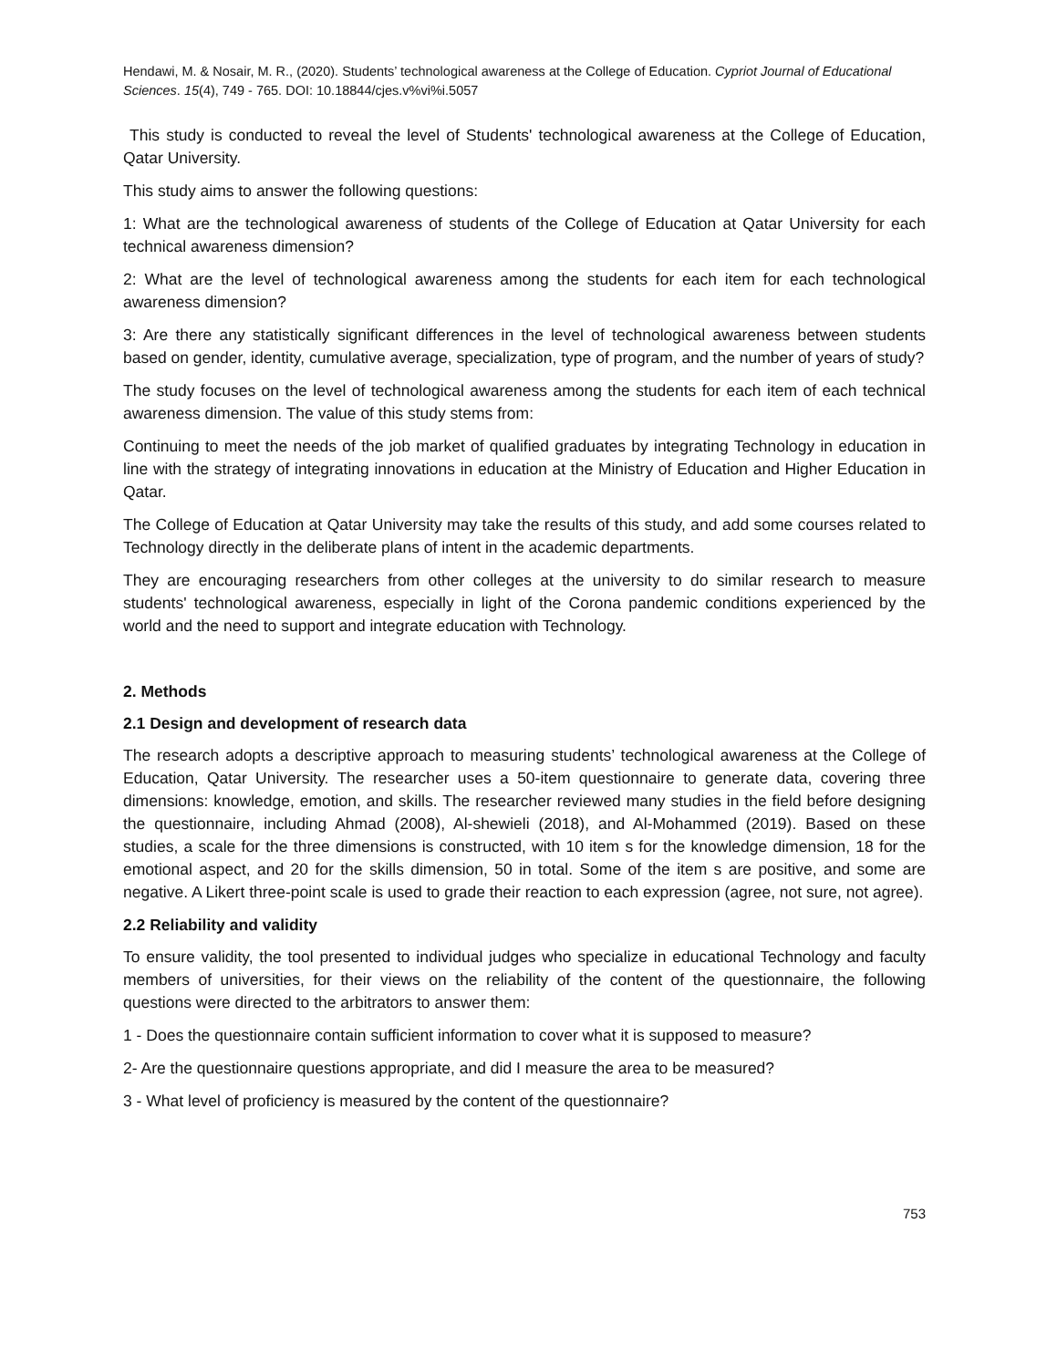Hendawi, M. & Nosair, M. R., (2020). Students’ technological awareness at the College of Education. Cypriot Journal of Educational Sciences. 15(4), 749 - 765. DOI: 10.18844/cjes.v%vi%i.5057
This study is conducted to reveal the level of Students' technological awareness at the College of Education, Qatar University.
This study aims to answer the following questions:
1: What are the technological awareness of students of the College of Education at Qatar University for each technical awareness dimension?
2: What are the level of technological awareness among the students for each item for each technological awareness dimension?
3: Are there any statistically significant differences in the level of technological awareness between students based on gender, identity, cumulative average, specialization, type of program, and the number of years of study?
The study focuses on the level of technological awareness among the students for each item of each technical awareness dimension. The value of this study stems from:
Continuing to meet the needs of the job market of qualified graduates by integrating Technology in education in line with the strategy of integrating innovations in education at the Ministry of Education and Higher Education in Qatar.
The College of Education at Qatar University may take the results of this study, and add some courses related to Technology directly in the deliberate plans of intent in the academic departments.
They are encouraging researchers from other colleges at the university to do similar research to measure students' technological awareness, especially in light of the Corona pandemic conditions experienced by the world and the need to support and integrate education with Technology.
2. Methods
2.1 Design and development of research data
The research adopts a descriptive approach to measuring students’ technological awareness at the College of Education, Qatar University. The researcher uses a 50-item questionnaire to generate data, covering three dimensions: knowledge, emotion, and skills. The researcher reviewed many studies in the field before designing the questionnaire, including Ahmad (2008), Al-shewieli (2018), and Al-Mohammed (2019). Based on these studies, a scale for the three dimensions is constructed, with 10 item s for the knowledge dimension, 18 for the emotional aspect, and 20 for the skills dimension, 50 in total. Some of the item s are positive, and some are negative. A Likert three-point scale is used to grade their reaction to each expression (agree, not sure, not agree).
2.2 Reliability and validity
To ensure validity, the tool presented to individual judges who specialize in educational Technology and faculty members of universities, for their views on the reliability of the content of the questionnaire, the following questions were directed to the arbitrators to answer them:
1 - Does the questionnaire contain sufficient information to cover what it is supposed to measure?
2- Are the questionnaire questions appropriate, and did I measure the area to be measured?
3 - What level of proficiency is measured by the content of the questionnaire?
753